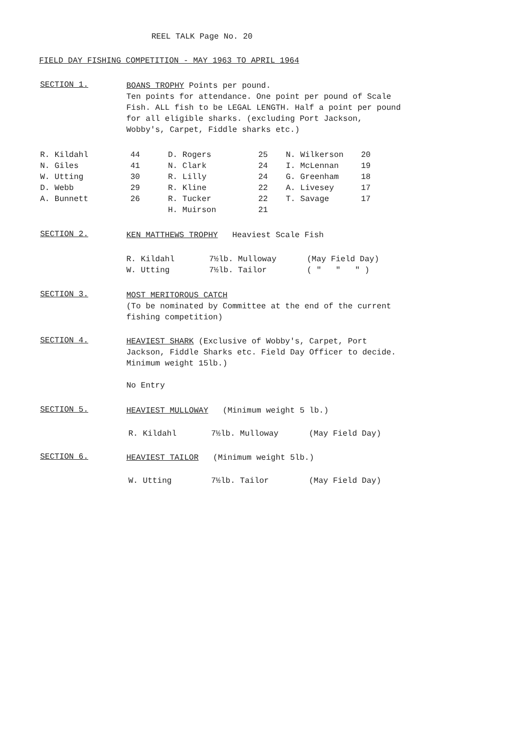REEL TALK Page No. 20
FIELD DAY FISHING COMPETITION - MAY 1963 TO APRIL 1964
SECTION 1.
BOANS TROPHY Points per pound.
Ten points for attendance. One point per pound of Scale Fish. ALL fish to be LEGAL LENGTH. Half a point per pound for all eligible sharks. (excluding Port Jackson, Wobby's, Carpet, Fiddle sharks etc.)
| R. Kildahl | 44 | D. Rogers | 25 | N. Wilkerson | 20 |
| N. Giles | 41 | N. Clark | 24 | I. McLennan | 19 |
| W. Utting | 30 | R. Lilly | 24 | G. Greenham | 18 |
| D. Webb | 29 | R. Kline | 22 | A. Livesey | 17 |
| A. Bunnett | 26 | R. Tucker | 22 | T. Savage | 17 |
| | | H. Muirson | 21 | | |
SECTION 2.
KEN MATTHEWS TROPHY Heaviest Scale Fish
| R. Kildahl | 7½lb. Mulloway | (May Field Day) |
| W. Utting | 7½lb. Tailor | ( " " " ) |
SECTION 3.
MOST MERITOROUS CATCH
(To be nominated by Committee at the end of the current fishing competition)
SECTION 4.
HEAVIEST SHARK (Exclusive of Wobby's, Carpet, Port Jackson, Fiddle Sharks etc. Field Day Officer to decide. Minimum weight 15lb.)
No Entry
SECTION 5.
HEAVIEST MULLOWAY (Minimum weight 5 lb.)
| R. Kildahl | 7½lb. Mulloway | (May Field Day) |
SECTION 6.
HEAVIEST TAILOR (Minimum weight 5lb.)
| W. Utting | 7½lb. Tailor | (May Field Day) |